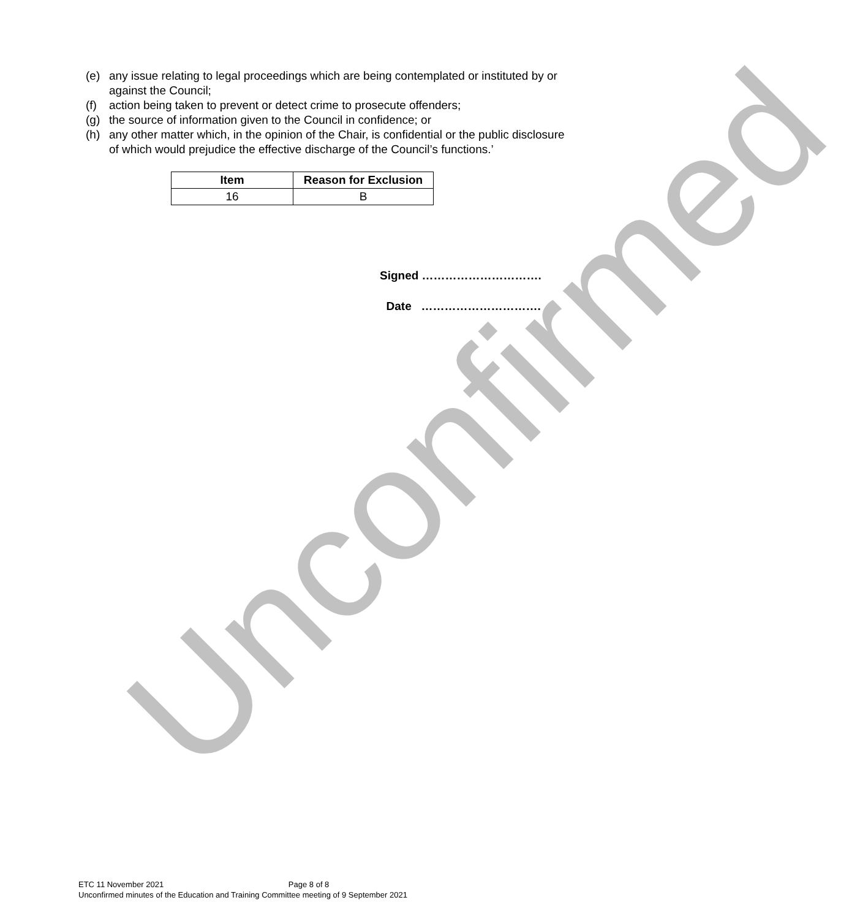Unconfirmed
(e) any issue relating to legal proceedings which are being contemplated or instituted by or against the Council;
(f) action being taken to prevent or detect crime to prosecute offenders;
(g) the source of information given to the Council in confidence; or
(h) any other matter which, in the opinion of the Chair, is confidential or the public disclosure of which would prejudice the effective discharge of the Council’s functions.’
| Item | Reason for Exclusion |
| --- | --- |
| 16 | B |
Signed ………………………….
Date ………………………….
ETC 11 November 2021 Page 8 of 8
Unconfirmed minutes of the Education and Training Committee meeting of 9 September 2021